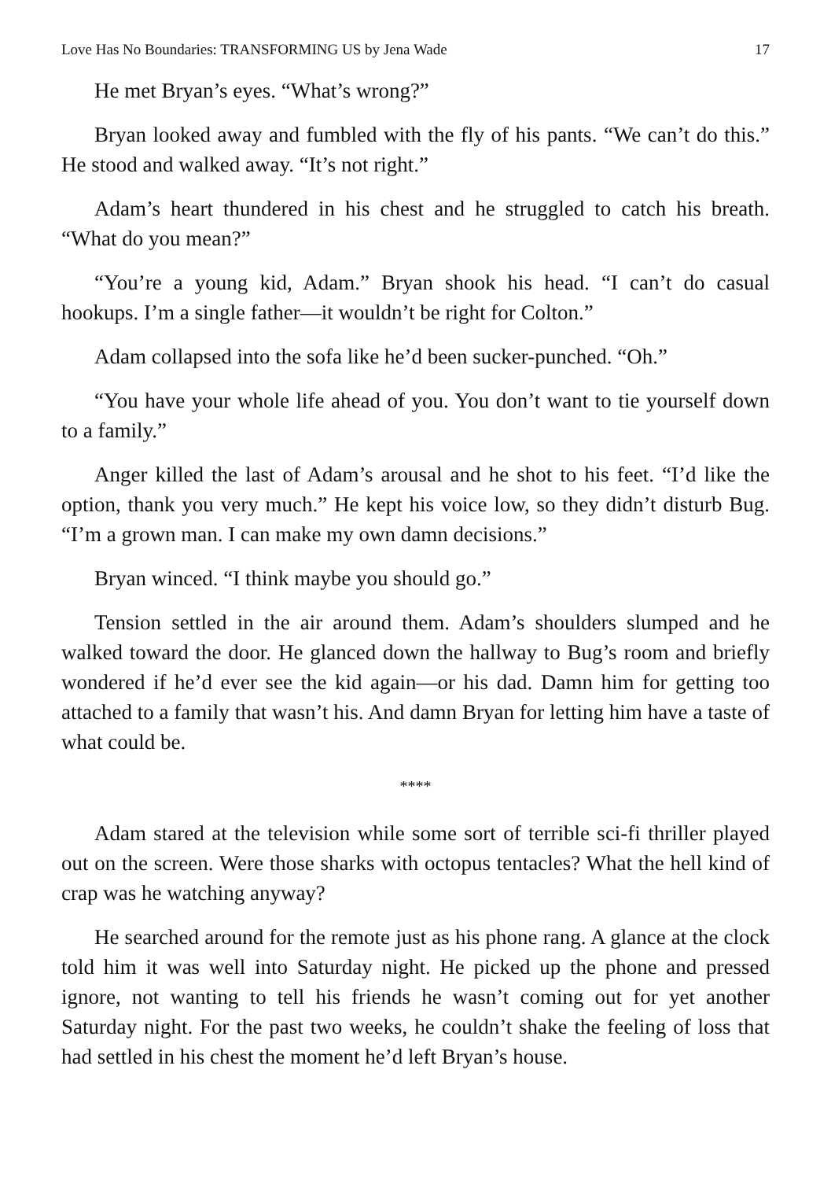Love Has No Boundaries: TRANSFORMING US by Jena Wade 17
He met Bryan’s eyes. “What’s wrong?”
Bryan looked away and fumbled with the fly of his pants. “We can’t do this.” He stood and walked away. “It’s not right.”
Adam’s heart thundered in his chest and he struggled to catch his breath. “What do you mean?”
“You’re a young kid, Adam.” Bryan shook his head. “I can’t do casual hookups. I’m a single father—it wouldn’t be right for Colton.”
Adam collapsed into the sofa like he’d been sucker-punched. “Oh.”
“You have your whole life ahead of you. You don’t want to tie yourself down to a family.”
Anger killed the last of Adam’s arousal and he shot to his feet. “I’d like the option, thank you very much.” He kept his voice low, so they didn’t disturb Bug. “I’m a grown man. I can make my own damn decisions.”
Bryan winced. “I think maybe you should go.”
Tension settled in the air around them. Adam’s shoulders slumped and he walked toward the door. He glanced down the hallway to Bug’s room and briefly wondered if he’d ever see the kid again—or his dad. Damn him for getting too attached to a family that wasn’t his. And damn Bryan for letting him have a taste of what could be.
****
Adam stared at the television while some sort of terrible sci-fi thriller played out on the screen. Were those sharks with octopus tentacles? What the hell kind of crap was he watching anyway?
He searched around for the remote just as his phone rang. A glance at the clock told him it was well into Saturday night. He picked up the phone and pressed ignore, not wanting to tell his friends he wasn’t coming out for yet another Saturday night. For the past two weeks, he couldn’t shake the feeling of loss that had settled in his chest the moment he’d left Bryan’s house.